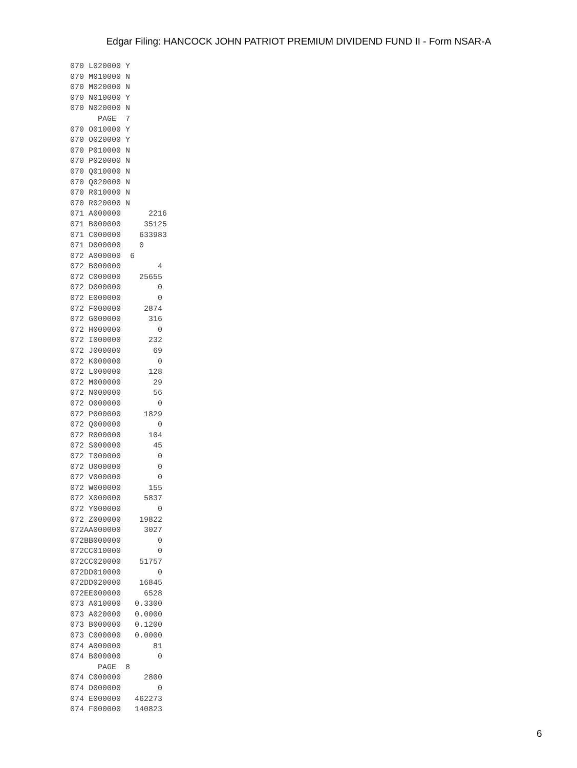Edgar Filing: HANCOCK JOHN PATRIOT PREMIUM DIVIDEND FUND II - Form NSAR-A
070 L020000 Y
070 M010000 N
070 M020000 N
070 N010000 Y
070 N020000 N
      PAGE  7
070 O010000 Y
070 O020000 Y
070 P010000 N
070 P020000 N
070 Q010000 N
070 Q020000 N
070 R010000 N
070 R020000 N
071 A000000      2216
071 B000000     35125
071 C000000    633983
071 D000000    0
072 A000000  6
072 B000000        4
072 C000000    25655
072 D000000        0
072 E000000        0
072 F000000     2874
072 G000000      316
072 H000000        0
072 I000000      232
072 J000000       69
072 K000000        0
072 L000000      128
072 M000000       29
072 N000000       56
072 O000000        0
072 P000000     1829
072 Q000000        0
072 R000000      104
072 S000000       45
072 T000000        0
072 U000000        0
072 V000000        0
072 W000000      155
072 X000000     5837
072 Y000000        0
072 Z000000    19822
072AA000000     3027
072BB000000        0
072CC010000        0
072CC020000    51757
072DD010000        0
072DD020000    16845
072EE000000     6528
073 A010000   0.3300
073 A020000   0.0000
073 B000000   0.1200
073 C000000   0.0000
074 A000000       81
074 B000000        0
      PAGE  8
074 C000000     2800
074 D000000        0
074 E000000   462273
074 F000000   140823
6